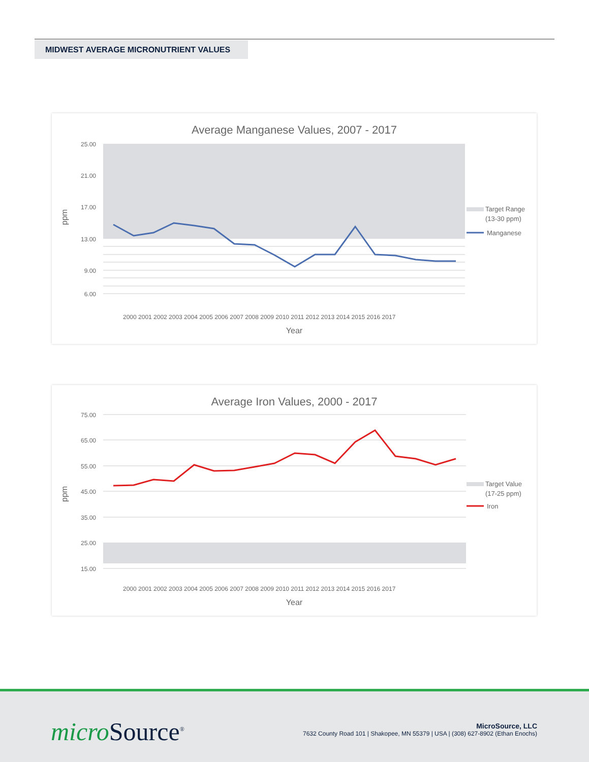MIDWEST AVERAGE MICRONUTRIENT VALUES
Average Manganese Values, 2007 - 2017
25.00
21.00
17.00
13.00
9.00
6.00
ppm
Year
2000 2001 2002 2003 2004 2005 2006 2007 2008 2009 2010 2011 2012 2013 2014 2015 2016 2017
Target Range
(13-30 ppm)
Manganese
Average Iron Values, 2000 - 2017
75.00
65.00
55.00
45.00
35.00
25.00
15.00
ppm
Year
2000 2001 2002 2003 2004 2005 2006 2007 2008 2009 2010 2011 2012 2013 2014 2015 2016 2017
Target Value
(17-25 ppm)
Iron
micro Source<sup>®</sup>
MicroSource, LLC
7632 County Road 101 | Shakopee, MN 55379 | USA | (308) 627-8902 (Ethan Enochs)